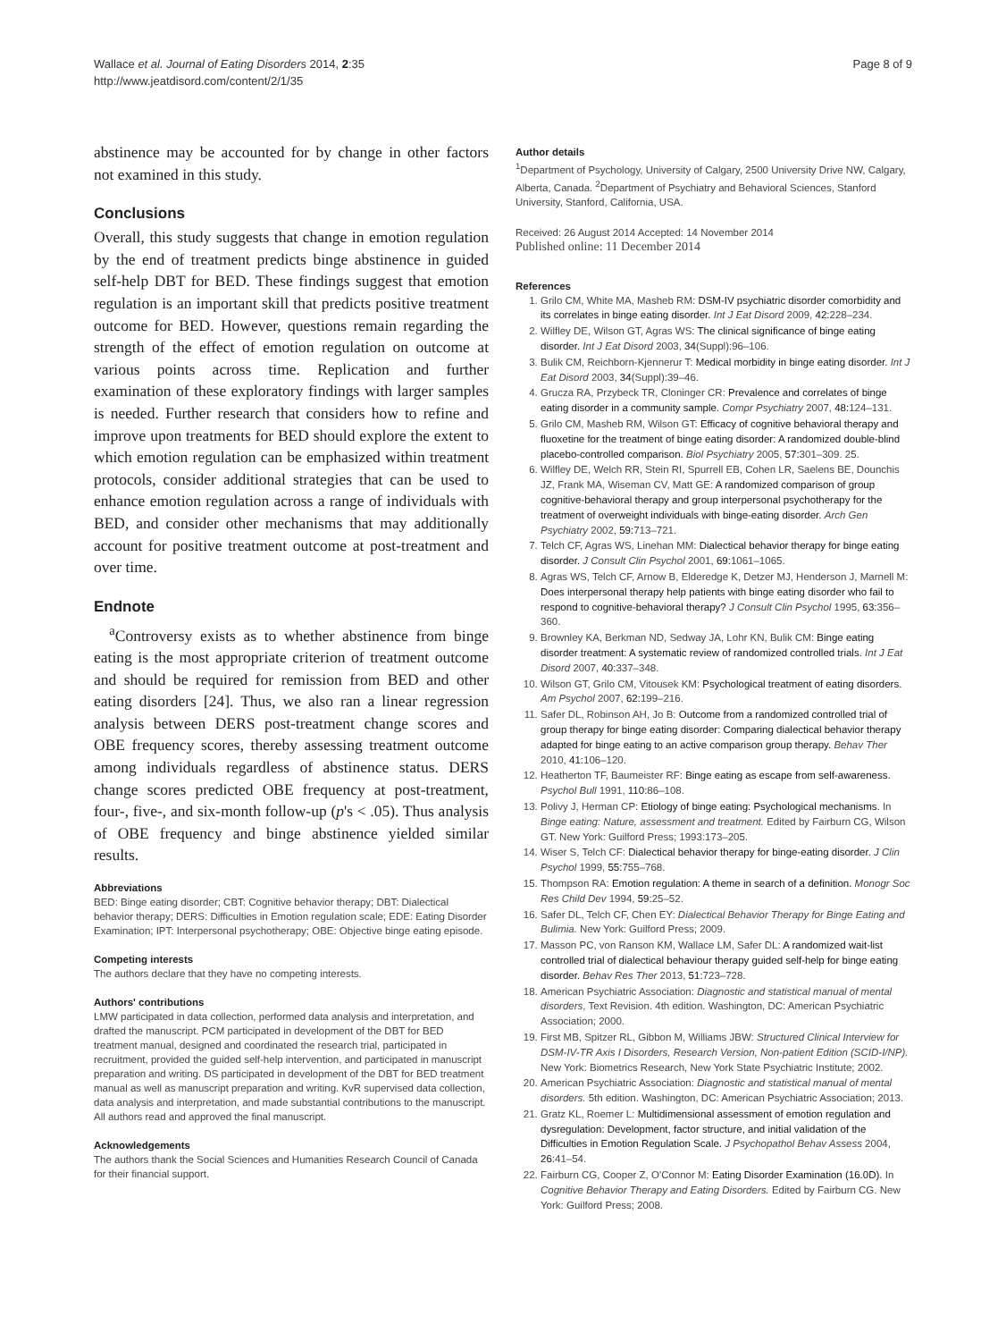Wallace et al. Journal of Eating Disorders 2014, 2:35
http://www.jeatdisord.com/content/2/1/35
Page 8 of 9
abstinence may be accounted for by change in other factors not examined in this study.
Conclusions
Overall, this study suggests that change in emotion regulation by the end of treatment predicts binge abstinence in guided self-help DBT for BED. These findings suggest that emotion regulation is an important skill that predicts positive treatment outcome for BED. However, questions remain regarding the strength of the effect of emotion regulation on outcome at various points across time. Replication and further examination of these exploratory findings with larger samples is needed. Further research that considers how to refine and improve upon treatments for BED should explore the extent to which emotion regulation can be emphasized within treatment protocols, consider additional strategies that can be used to enhance emotion regulation across a range of individuals with BED, and consider other mechanisms that may additionally account for positive treatment outcome at post-treatment and over time.
Endnote
<sup>a</sup> Controversy exists as to whether abstinence from binge eating is the most appropriate criterion of treatment outcome and should be required for remission from BED and other eating disorders [24]. Thus, we also ran a linear regression analysis between DERS post-treatment change scores and OBE frequency scores, thereby assessing treatment outcome among individuals regardless of abstinence status. DERS change scores predicted OBE frequency at post-treatment, four-, five-, and six-month follow-up (p's < .05). Thus analysis of OBE frequency and binge abstinence yielded similar results.
Abbreviations
BED: Binge eating disorder; CBT: Cognitive behavior therapy; DBT: Dialectical behavior therapy; DERS: Difficulties in Emotion regulation scale; EDE: Eating Disorder Examination; IPT: Interpersonal psychotherapy; OBE: Objective binge eating episode.
Competing interests
The authors declare that they have no competing interests.
Authors' contributions
LMW participated in data collection, performed data analysis and interpretation, and drafted the manuscript. PCM participated in development of the DBT for BED treatment manual, designed and coordinated the research trial, participated in recruitment, provided the guided self-help intervention, and participated in manuscript preparation and writing. DS participated in development of the DBT for BED treatment manual as well as manuscript preparation and writing. KvR supervised data collection, data analysis and interpretation, and made substantial contributions to the manuscript. All authors read and approved the final manuscript.
Acknowledgements
The authors thank the Social Sciences and Humanities Research Council of Canada for their financial support.
Author details
<sup>1</sup> Department of Psychology, University of Calgary, 2500 University Drive NW, Calgary, Alberta, Canada. <sup>2</sup>Department of Psychiatry and Behavioral Sciences, Stanford University, Stanford, California, USA.
Received: 26 August 2014 Accepted: 14 November 2014
Published online: 11 December 2014
References
1. Grilo CM, White MA, Masheb RM: DSM-IV psychiatric disorder comorbidity and its correlates in binge eating disorder. Int J Eat Disord 2009, 42: 228–234.
2. Wilfley DE, Wilson GT, Agras WS: The clinical significance of binge eating disorder. Int J Eat Disord 2003, 34(Suppl):96–106.
3. Bulik CM, Reichborn-Kjennerur T: Medical morbidity in binge eating disorder. Int J Eat Disord 2003, 34(Suppl):39–46.
4. Grucza RA, Przybeck TR, Cloninger CR: Prevalence and correlates of binge eating disorder in a community sample. Compr Psychiatry 2007, 48: 124–131.
5. Grilo CM, Masheb RM, Wilson GT: Efficacy of cognitive behavioral therapy and fluoxetine for the treatment of binge eating disorder: A randomized double-blind placebo-controlled comparison. Biol Psychiatry 2005, 57: 301–309. 25.
6. Wilfley DE, Welch RR, Stein RI, Spurrell EB, Cohen LR, Saelens BE, Dounchis JZ, Frank MA, Wiseman CV, Matt GE: A randomized comparison of group cognitive-behavioral therapy and group interpersonal psychotherapy for the treatment of overweight individuals with binge-eating disorder. Arch Gen Psychiatry 2002, 59: 713–721.
7. Telch CF, Agras WS, Linehan MM: Dialectical behavior therapy for binge eating disorder. J Consult Clin Psychol 2001, 69: 1061–1065.
8. Agras WS, Telch CF, Arnow B, Elderedge K, Detzer MJ, Henderson J, Marnell M: Does interpersonal therapy help patients with binge eating disorder who fail to respond to cognitive-behavioral therapy? J Consult Clin Psychol 1995, 63: 356–360.
9. Brownley KA, Berkman ND, Sedway JA, Lohr KN, Bulik CM: Binge eating disorder treatment: A systematic review of randomized controlled trials. Int J Eat Disord 2007, 40: 337–348.
10. Wilson GT, Grilo CM, Vitousek KM: Psychological treatment of eating disorders. Am Psychol 2007, 62: 199–216.
11. Safer DL, Robinson AH, Jo B: Outcome from a randomized controlled trial of group therapy for binge eating disorder: Comparing dialectical behavior therapy adapted for binge eating to an active comparison group therapy. Behav Ther 2010, 41: 106–120.
12. Heatherton TF, Baumeister RF: Binge eating as escape from self-awareness. Psychol Bull 1991, 110: 86–108.
13. Polivy J, Herman CP: Etiology of binge eating: Psychological mechanisms. In Binge eating: Nature, assessment and treatment. Edited by Fairburn CG, Wilson GT. New York: Guilford Press; 1993:173–205.
14. Wiser S, Telch CF: Dialectical behavior therapy for binge-eating disorder. J Clin Psychol 1999, 55: 755–768.
15. Thompson RA: Emotion regulation: A theme in search of a definition. Monogr Soc Res Child Dev 1994, 59: 25–52.
16. Safer DL, Telch CF, Chen EY: Dialectical Behavior Therapy for Binge Eating and Bulimia. New York: Guilford Press; 2009.
17. Masson PC, von Ranson KM, Wallace LM, Safer DL: A randomized wait-list controlled trial of dialectical behaviour therapy guided self-help for binge eating disorder. Behav Res Ther 2013, 51: 723–728.
18. American Psychiatric Association: Diagnostic and statistical manual of mental disorders, Text Revision. 4th edition. Washington, DC: American Psychiatric Association; 2000.
19. First MB, Spitzer RL, Gibbon M, Williams JBW: Structured Clinical Interview for DSM-IV-TR Axis I Disorders, Research Version, Non-patient Edition (SCID-I/NP). New York: Biometrics Research, New York State Psychiatric Institute; 2002.
20. American Psychiatric Association: Diagnostic and statistical manual of mental disorders. 5th edition. Washington, DC: American Psychiatric Association; 2013.
21. Gratz KL, Roemer L: Multidimensional assessment of emotion regulation and dysregulation: Development, factor structure, and initial validation of the Difficulties in Emotion Regulation Scale. J Psychopathol Behav Assess 2004, 26: 41–54.
22. Fairburn CG, Cooper Z, O'Connor M: Eating Disorder Examination (16.0D). In Cognitive Behavior Therapy and Eating Disorders. Edited by Fairburn CG. New York: Guilford Press; 2008.